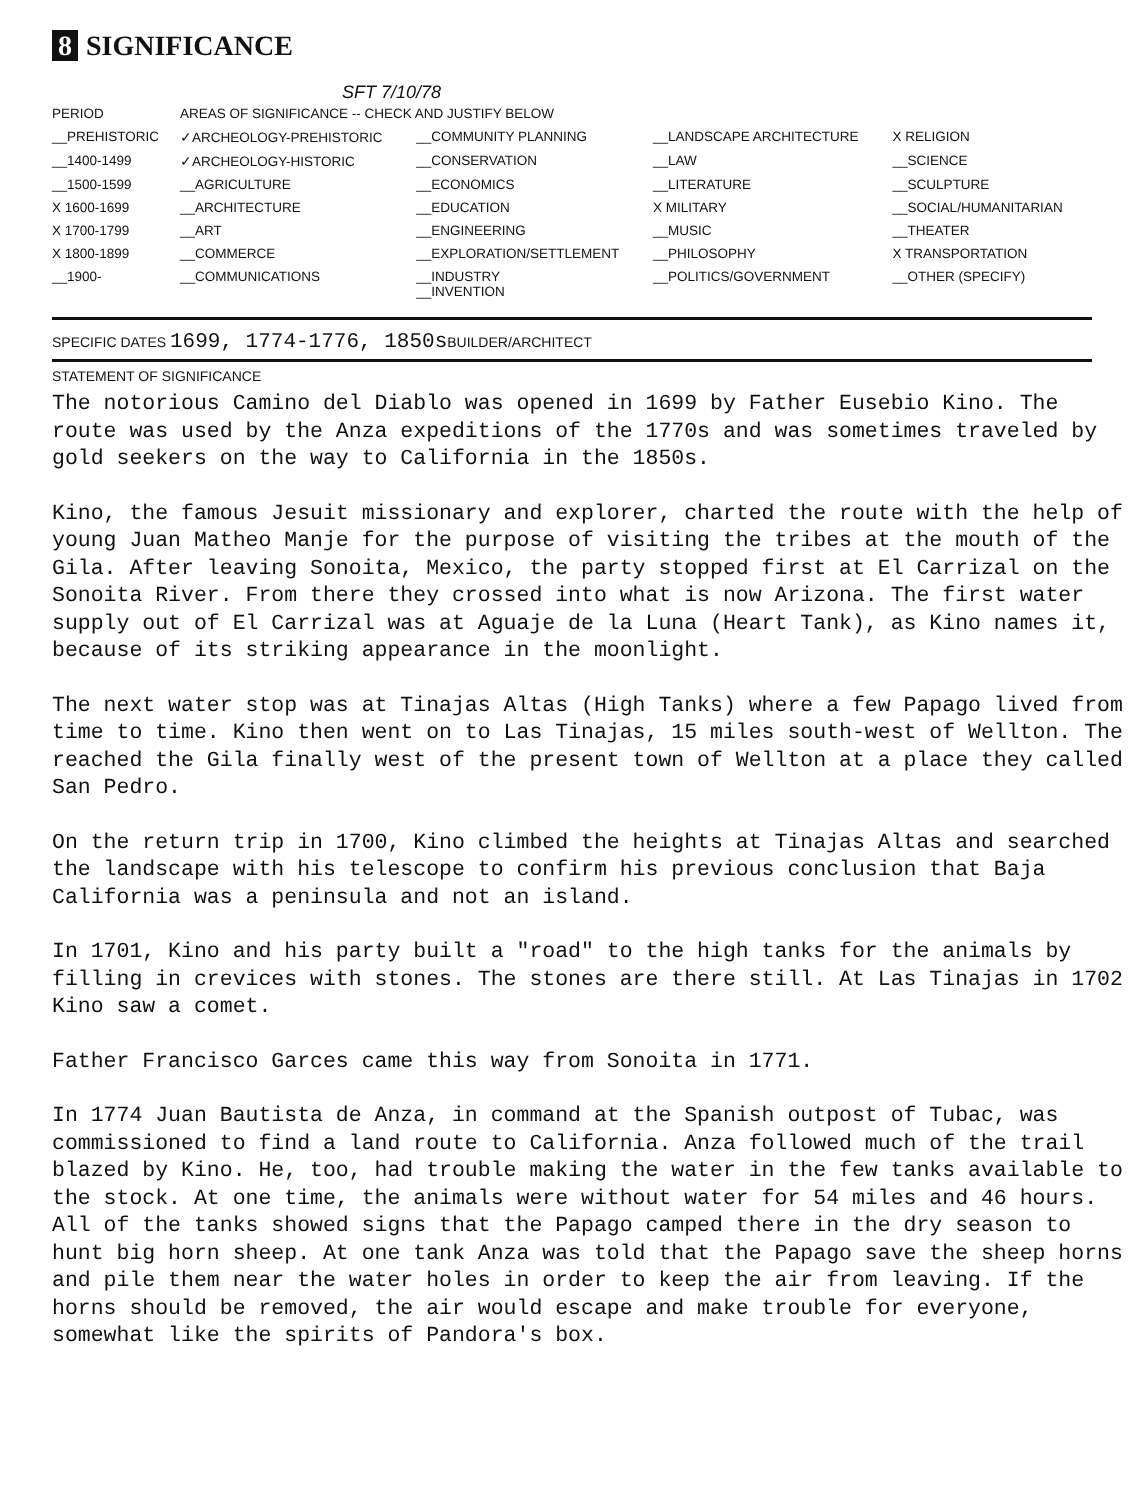8 SIGNIFICANCE
SFT 7/10/78
| PERIOD | AREAS OF SIGNIFICANCE -- CHECK AND JUSTIFY BELOW | | | |
| --- | --- | --- | --- | --- |
| __PREHISTORIC | ✓ARCHEOLOGY-PREHISTORIC | __COMMUNITY PLANNING | __LANDSCAPE ARCHITECTURE | X RELIGION |
| __1400-1499 | ✓ARCHEOLOGY-HISTORIC | __CONSERVATION | __LAW | __SCIENCE |
| __1500-1599 | __AGRICULTURE | __ECONOMICS | __LITERATURE | __SCULPTURE |
| X 1600-1699 | __ARCHITECTURE | __EDUCATION | X MILITARY | __SOCIAL/HUMANITARIAN |
| X 1700-1799 | __ART | __ENGINEERING | __MUSIC | __THEATER |
| X 1800-1899 | __COMMERCE | __EXPLORATION/SETTLEMENT | __PHILOSOPHY | X TRANSPORTATION |
| __1900- | __COMMUNICATIONS | __INDUSTRY __INVENTION | __POLITICS/GOVERNMENT | __OTHER (SPECIFY) |
SPECIFIC DATES 1699, 1774-1776, 1850s BUILDER/ARCHITECT
STATEMENT OF SIGNIFICANCE
The notorious Camino del Diablo was opened in 1699 by Father Eusebio Kino. The route was used by the Anza expeditions of the 1770s and was sometimes traveled by gold seekers on the way to California in the 1850s.
Kino, the famous Jesuit missionary and explorer, charted the route with the help of young Juan Matheo Manje for the purpose of visiting the tribes at the mouth of the Gila. After leaving Sonoita, Mexico, the party stopped first at El Carrizal on the Sonoita River. From there they crossed into what is now Arizona. The first water supply out of El Carrizal was at Aguaje de la Luna (Heart Tank), as Kino names it, because of its striking appearance in the moonlight.
The next water stop was at Tinajas Altas (High Tanks) where a few Papago lived from time to time. Kino then went on to Las Tinajas, 15 miles south-west of Wellton. The reached the Gila finally west of the present town of Wellton at a place they called San Pedro.
On the return trip in 1700, Kino climbed the heights at Tinajas Altas and searched the landscape with his telescope to confirm his previous conclusion that Baja California was a peninsula and not an island.
In 1701, Kino and his party built a "road" to the high tanks for the animals by filling in crevices with stones. The stones are there still. At Las Tinajas in 1702 Kino saw a comet.
Father Francisco Garces came this way from Sonoita in 1771.
In 1774 Juan Bautista de Anza, in command at the Spanish outpost of Tubac, was commissioned to find a land route to California. Anza followed much of the trail blazed by Kino. He, too, had trouble making the water in the few tanks available to the stock. At one time, the animals were without water for 54 miles and 46 hours. All of the tanks showed signs that the Papago camped there in the dry season to hunt big horn sheep. At one tank Anza was told that the Papago save the sheep horns and pile them near the water holes in order to keep the air from leaving. If the horns should be removed, the air would escape and make trouble for everyone, somewhat like the spirits of Pandora's box.